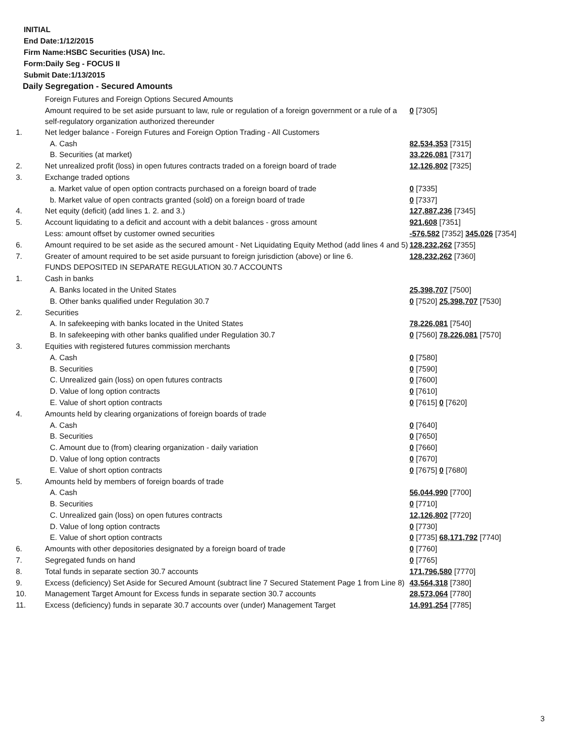INITIAL
End Date:1/12/2015
Firm Name:HSBC Securities (USA) Inc.
Form:Daily Seg - FOCUS II
Submit Date:1/13/2015
Daily Segregation - Secured Amounts
| | Foreign Futures and Foreign Options Secured Amounts | |
| | Amount required to be set aside pursuant to law, rule or regulation of a foreign government or a rule of a self-regulatory organization authorized thereunder | 0 [7305] |
| 1. | Net ledger balance - Foreign Futures and Foreign Option Trading - All Customers | |
| | A. Cash | 82,534,353 [7315] |
| | B. Securities (at market) | 33,226,081 [7317] |
| 2. | Net unrealized profit (loss) in open futures contracts traded on a foreign board of trade | 12,126,802 [7325] |
| 3. | Exchange traded options | |
| | a. Market value of open option contracts purchased on a foreign board of trade | 0 [7335] |
| | b. Market value of open contracts granted (sold) on a foreign board of trade | 0 [7337] |
| 4. | Net equity (deficit) (add lines 1. 2. and 3.) | 127,887,236 [7345] |
| 5. | Account liquidating to a deficit and account with a debit balances - gross amount | 921,608 [7351] |
| | Less: amount offset by customer owned securities | -576,582 [7352] 345,026 [7354] |
| 6. | Amount required to be set aside as the secured amount - Net Liquidating Equity Method (add lines 4 and 5) | 128,232,262 [7355] |
| 7. | Greater of amount required to be set aside pursuant to foreign jurisdiction (above) or line 6. | 128,232,262 [7360] |
| | FUNDS DEPOSITED IN SEPARATE REGULATION 30.7 ACCOUNTS | |
| 1. | Cash in banks | |
| | A. Banks located in the United States | 25,398,707 [7500] |
| | B. Other banks qualified under Regulation 30.7 | 0 [7520] 25,398,707 [7530] |
| 2. | Securities | |
| | A. In safekeeping with banks located in the United States | 78,226,081 [7540] |
| | B. In safekeeping with other banks qualified under Regulation 30.7 | 0 [7560] 78,226,081 [7570] |
| 3. | Equities with registered futures commission merchants | |
| | A. Cash | 0 [7580] |
| | B. Securities | 0 [7590] |
| | C. Unrealized gain (loss) on open futures contracts | 0 [7600] |
| | D. Value of long option contracts | 0 [7610] |
| | E. Value of short option contracts | 0 [7615] 0 [7620] |
| 4. | Amounts held by clearing organizations of foreign boards of trade | |
| | A. Cash | 0 [7640] |
| | B. Securities | 0 [7650] |
| | C. Amount due to (from) clearing organization - daily variation | 0 [7660] |
| | D. Value of long option contracts | 0 [7670] |
| | E. Value of short option contracts | 0 [7675] 0 [7680] |
| 5. | Amounts held by members of foreign boards of trade | |
| | A. Cash | 56,044,990 [7700] |
| | B. Securities | 0 [7710] |
| | C. Unrealized gain (loss) on open futures contracts | 12,126,802 [7720] |
| | D. Value of long option contracts | 0 [7730] |
| | E. Value of short option contracts | 0 [7735] 68,171,792 [7740] |
| 6. | Amounts with other depositories designated by a foreign board of trade | 0 [7760] |
| 7. | Segregated funds on hand | 0 [7765] |
| 8. | Total funds in separate section 30.7 accounts | 171,796,580 [7770] |
| 9. | Excess (deficiency) Set Aside for Secured Amount (subtract line 7 Secured Statement Page 1 from Line 8) | 43,564,318 [7380] |
| 10. | Management Target Amount for Excess funds in separate section 30.7 accounts | 28,573,064 [7780] |
| 11. | Excess (deficiency) funds in separate 30.7 accounts over (under) Management Target | 14,991,254 [7785] |
3